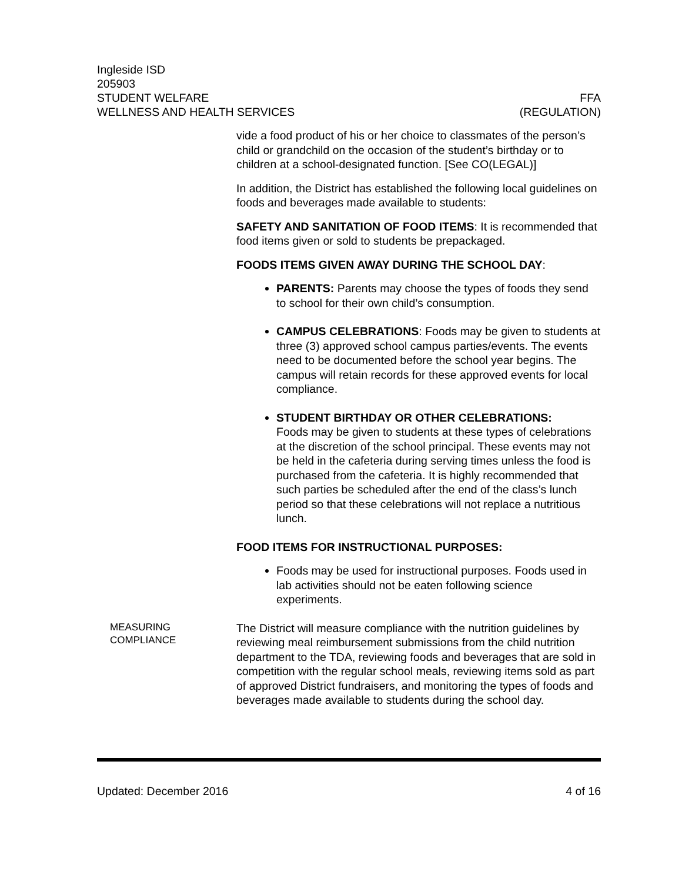Ingleside ISD
205903
STUDENT WELFARE FFA
WELLNESS AND HEALTH SERVICES (REGULATION)
vide a food product of his or her choice to classmates of the person’s child or grandchild on the occasion of the student’s birthday or to children at a school-designated function. [See CO(LEGAL)]
In addition, the District has established the following local guidelines on foods and beverages made available to students:
SAFETY AND SANITATION OF FOOD ITEMS: It is recommended that food items given or sold to students be prepackaged.
FOODS ITEMS GIVEN AWAY DURING THE SCHOOL DAY:
PARENTS: Parents may choose the types of foods they send to school for their own child’s consumption.
CAMPUS CELEBRATIONS: Foods may be given to students at three (3) approved school campus parties/events. The events need to be documented before the school year begins. The campus will retain records for these approved events for local compliance.
STUDENT BIRTHDAY OR OTHER CELEBRATIONS:
Foods may be given to students at these types of celebrations at the discretion of the school principal. These events may not be held in the cafeteria during serving times unless the food is purchased from the cafeteria. It is highly recommended that such parties be scheduled after the end of the class’s lunch period so that these celebrations will not replace a nutritious lunch.
FOOD ITEMS FOR INSTRUCTIONAL PURPOSES:
Foods may be used for instructional purposes. Foods used in lab activities should not be eaten following science experiments.
MEASURING
COMPLIANCE
The District will measure compliance with the nutrition guidelines by reviewing meal reimbursement submissions from the child nutrition department to the TDA, reviewing foods and beverages that are sold in competition with the regular school meals, reviewing items sold as part of approved District fundraisers, and monitoring the types of foods and beverages made available to students during the school day.
Updated: December 2016 4 of 16